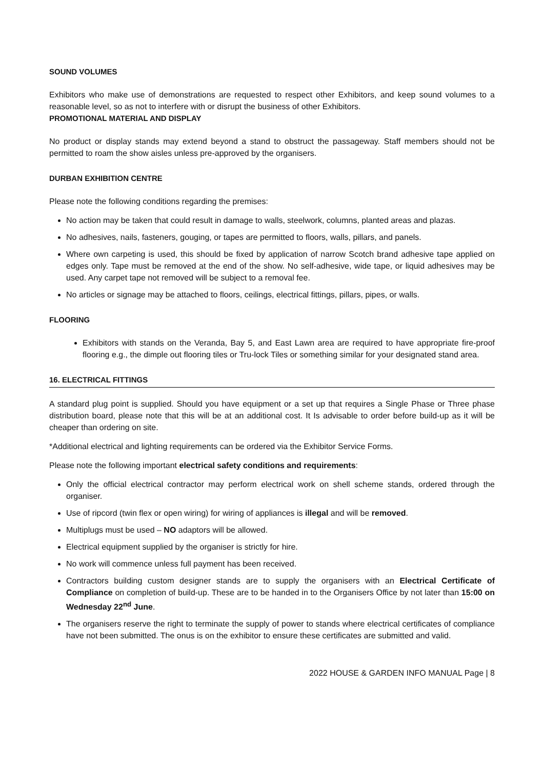SOUND VOLUMES
Exhibitors who make use of demonstrations are requested to respect other Exhibitors, and keep sound volumes to a reasonable level, so as not to interfere with or disrupt the business of other Exhibitors.
PROMOTIONAL MATERIAL AND DISPLAY
No product or display stands may extend beyond a stand to obstruct the passageway. Staff members should not be permitted to roam the show aisles unless pre-approved by the organisers.
DURBAN EXHIBITION CENTRE
Please note the following conditions regarding the premises:
No action may be taken that could result in damage to walls, steelwork, columns, planted areas and plazas.
No adhesives, nails, fasteners, gouging, or tapes are permitted to floors, walls, pillars, and panels.
Where own carpeting is used, this should be fixed by application of narrow Scotch brand adhesive tape applied on edges only. Tape must be removed at the end of the show. No self-adhesive, wide tape, or liquid adhesives may be used. Any carpet tape not removed will be subject to a removal fee.
No articles or signage may be attached to floors, ceilings, electrical fittings, pillars, pipes, or walls.
FLOORING
Exhibitors with stands on the Veranda, Bay 5, and East Lawn area are required to have appropriate fire-proof flooring e.g., the dimple out flooring tiles or Tru-lock Tiles or something similar for your designated stand area.
16. ELECTRICAL FITTINGS
A standard plug point is supplied. Should you have equipment or a set up that requires a Single Phase or Three phase distribution board, please note that this will be at an additional cost. It Is advisable to order before build-up as it will be cheaper than ordering on site.
*Additional electrical and lighting requirements can be ordered via the Exhibitor Service Forms.
Please note the following important electrical safety conditions and requirements:
Only the official electrical contractor may perform electrical work on shell scheme stands, ordered through the organiser.
Use of ripcord (twin flex or open wiring) for wiring of appliances is illegal and will be removed.
Multiplugs must be used – NO adaptors will be allowed.
Electrical equipment supplied by the organiser is strictly for hire.
No work will commence unless full payment has been received.
Contractors building custom designer stands are to supply the organisers with an Electrical Certificate of Compliance on completion of build-up. These are to be handed in to the Organisers Office by not later than 15:00 on Wednesday 22<sup>nd</sup> June.
The organisers reserve the right to terminate the supply of power to stands where electrical certificates of compliance have not been submitted. The onus is on the exhibitor to ensure these certificates are submitted and valid.
2022 HOUSE & GARDEN INFO MANUAL Page | 8